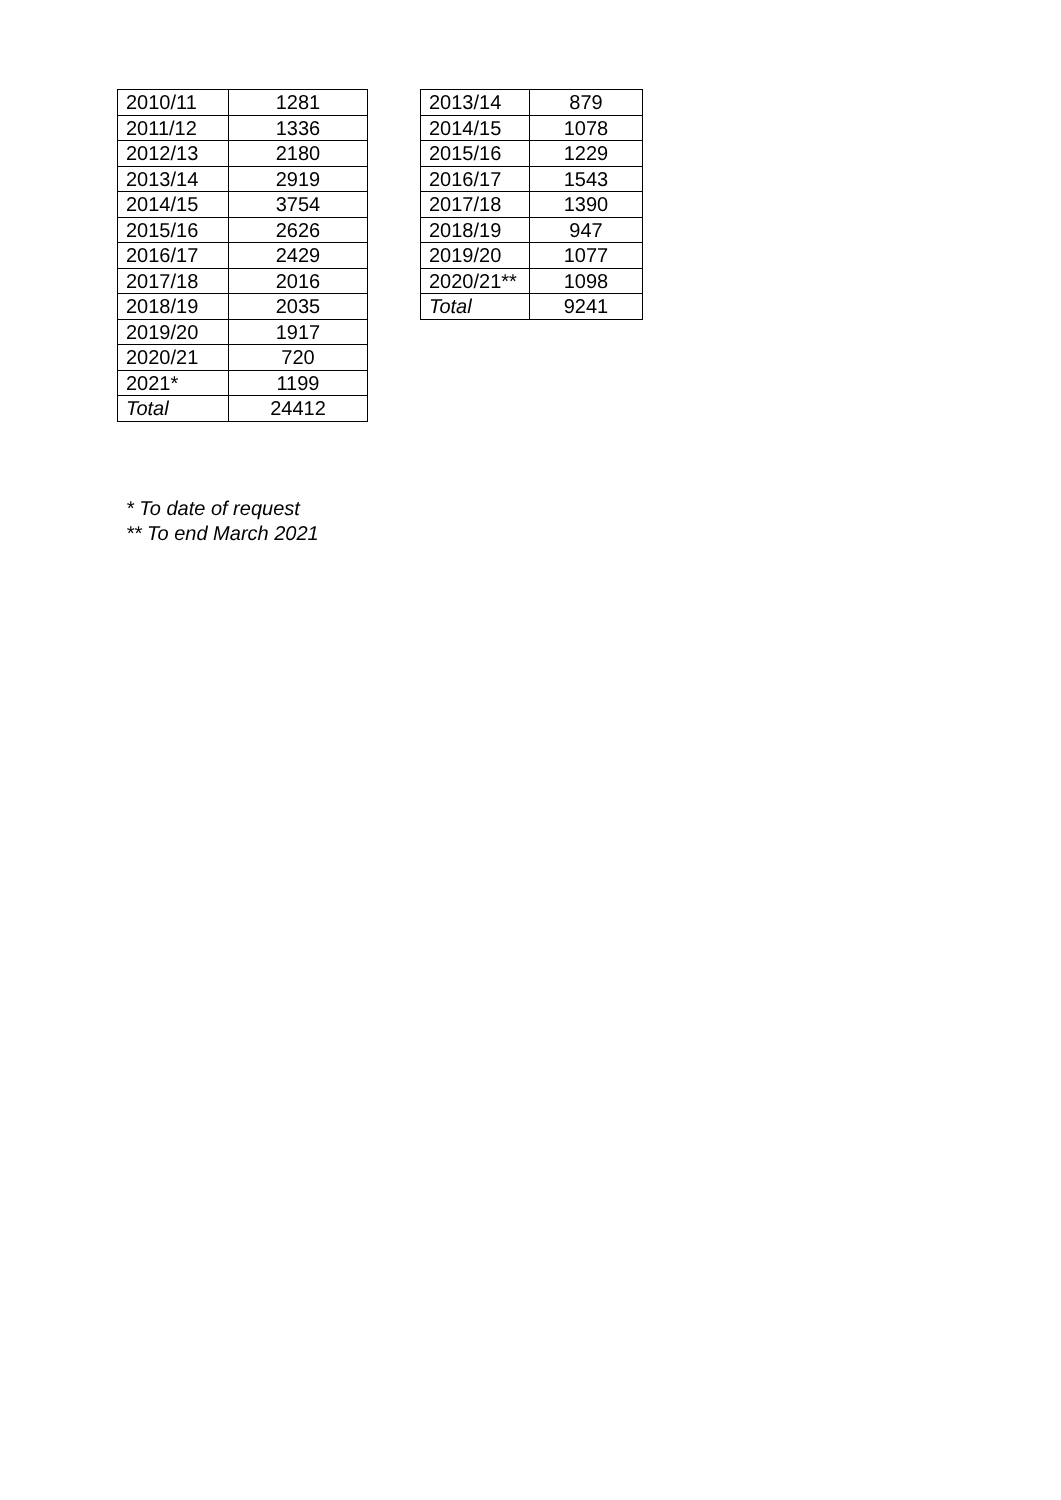| 2010/11 | 1281 |
| 2011/12 | 1336 |
| 2012/13 | 2180 |
| 2013/14 | 2919 |
| 2014/15 | 3754 |
| 2015/16 | 2626 |
| 2016/17 | 2429 |
| 2017/18 | 2016 |
| 2018/19 | 2035 |
| 2019/20 | 1917 |
| 2020/21 | 720 |
| 2021* | 1199 |
| Total | 24412 |
| 2013/14 | 879 |
| 2014/15 | 1078 |
| 2015/16 | 1229 |
| 2016/17 | 1543 |
| 2017/18 | 1390 |
| 2018/19 | 947 |
| 2019/20 | 1077 |
| 2020/21** | 1098 |
| Total | 9241 |
* To date of request
** To end March 2021